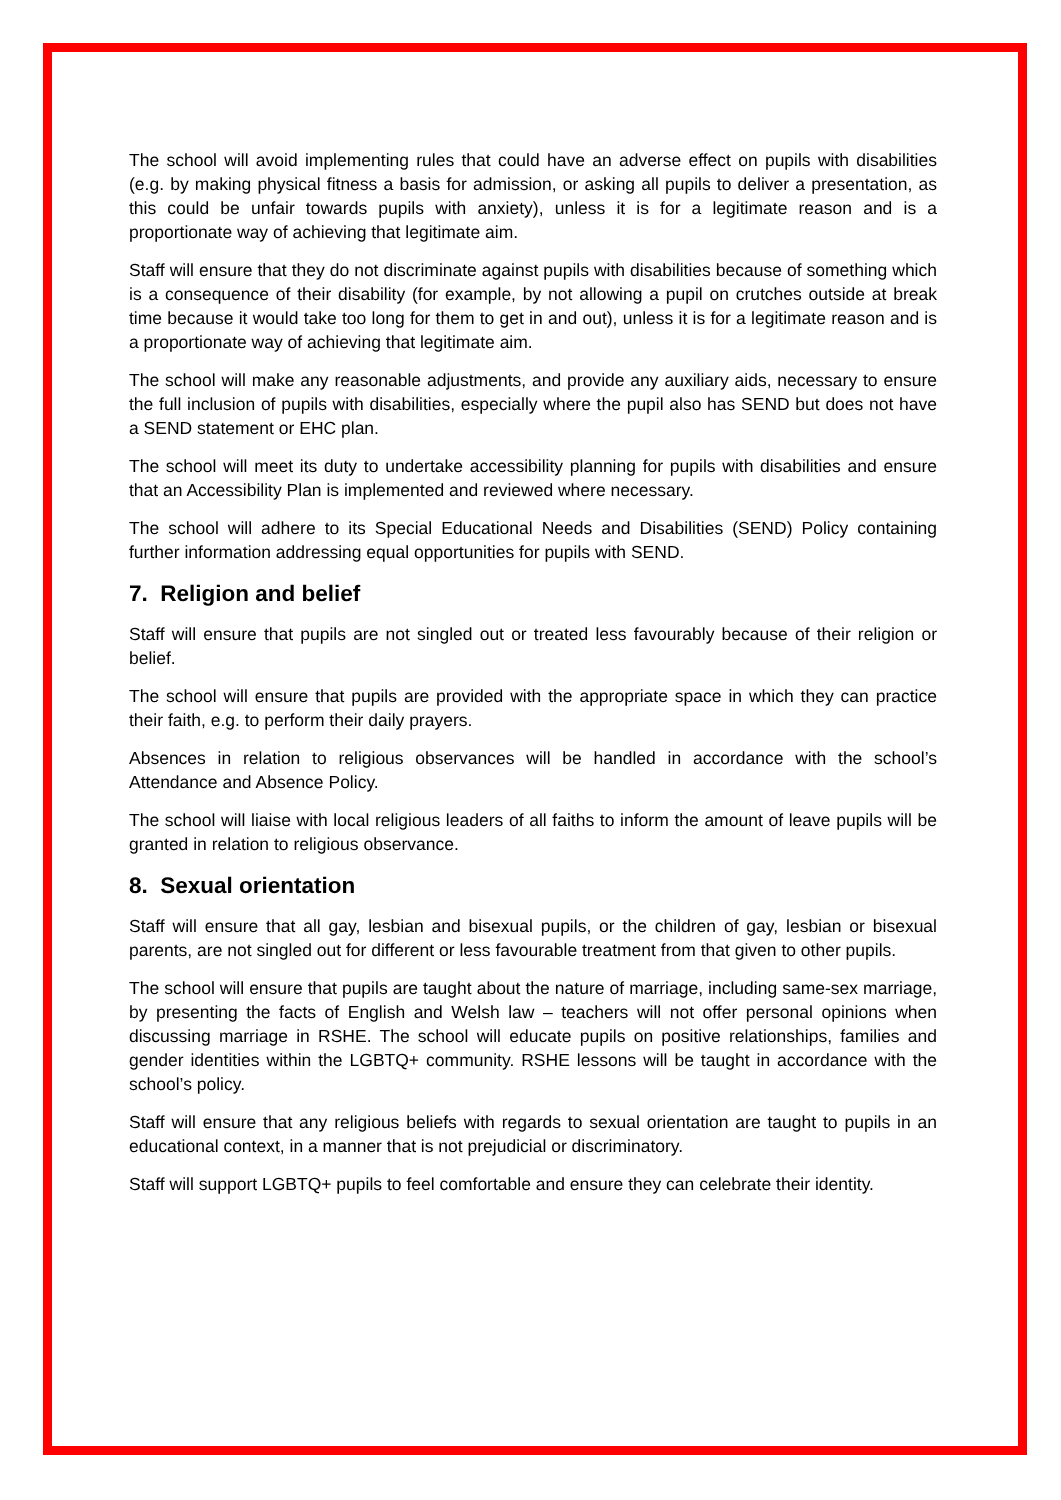The school will avoid implementing rules that could have an adverse effect on pupils with disabilities (e.g. by making physical fitness a basis for admission, or asking all pupils to deliver a presentation, as this could be unfair towards pupils with anxiety), unless it is for a legitimate reason and is a proportionate way of achieving that legitimate aim.
Staff will ensure that they do not discriminate against pupils with disabilities because of something which is a consequence of their disability (for example, by not allowing a pupil on crutches outside at break time because it would take too long for them to get in and out), unless it is for a legitimate reason and is a proportionate way of achieving that legitimate aim.
The school will make any reasonable adjustments, and provide any auxiliary aids, necessary to ensure the full inclusion of pupils with disabilities, especially where the pupil also has SEND but does not have a SEND statement or EHC plan.
The school will meet its duty to undertake accessibility planning for pupils with disabilities and ensure that an Accessibility Plan is implemented and reviewed where necessary.
The school will adhere to its Special Educational Needs and Disabilities (SEND) Policy containing further information addressing equal opportunities for pupils with SEND.
7. Religion and belief
Staff will ensure that pupils are not singled out or treated less favourably because of their religion or belief.
The school will ensure that pupils are provided with the appropriate space in which they can practice their faith, e.g. to perform their daily prayers.
Absences in relation to religious observances will be handled in accordance with the school’s Attendance and Absence Policy.
The school will liaise with local religious leaders of all faiths to inform the amount of leave pupils will be granted in relation to religious observance.
8. Sexual orientation
Staff will ensure that all gay, lesbian and bisexual pupils, or the children of gay, lesbian or bisexual parents, are not singled out for different or less favourable treatment from that given to other pupils.
The school will ensure that pupils are taught about the nature of marriage, including same-sex marriage, by presenting the facts of English and Welsh law – teachers will not offer personal opinions when discussing marriage in RSHE. The school will educate pupils on positive relationships, families and gender identities within the LGBTQ+ community. RSHE lessons will be taught in accordance with the school’s policy.
Staff will ensure that any religious beliefs with regards to sexual orientation are taught to pupils in an educational context, in a manner that is not prejudicial or discriminatory.
Staff will support LGBTQ+ pupils to feel comfortable and ensure they can celebrate their identity.